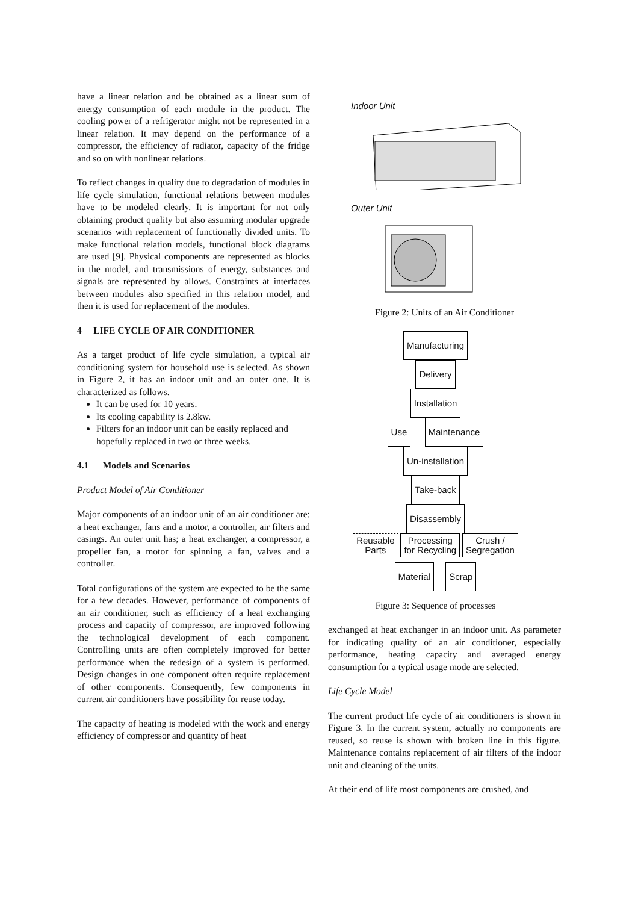have a linear relation and be obtained as a linear sum of energy consumption of each module in the product. The cooling power of a refrigerator might not be represented in a linear relation. It may depend on the performance of a compressor, the efficiency of radiator, capacity of the fridge and so on with nonlinear relations.
To reflect changes in quality due to degradation of modules in life cycle simulation, functional relations between modules have to be modeled clearly. It is important for not only obtaining product quality but also assuming modular upgrade scenarios with replacement of functionally divided units. To make functional relation models, functional block diagrams are used [9]. Physical components are represented as blocks in the model, and transmissions of energy, substances and signals are represented by allows. Constraints at interfaces between modules also specified in this relation model, and then it is used for replacement of the modules.
4 LIFE CYCLE OF AIR CONDITIONER
As a target product of life cycle simulation, a typical air conditioning system for household use is selected. As shown in Figure 2, it has an indoor unit and an outer one. It is characterized as follows.
It can be used for 10 years.
Its cooling capability is 2.8kw.
Filters for an indoor unit can be easily replaced and hopefully replaced in two or three weeks.
4.1 Models and Scenarios
Product Model of Air Conditioner
Major components of an indoor unit of an air conditioner are; a heat exchanger, fans and a motor, a controller, air filters and casings. An outer unit has; a heat exchanger, a compressor, a propeller fan, a motor for spinning a fan, valves and a controller.
Total configurations of the system are expected to be the same for a few decades. However, performance of components of an air conditioner, such as efficiency of a heat exchanging process and capacity of compressor, are improved following the technological development of each component. Controlling units are often completely improved for better performance when the redesign of a system is performed. Design changes in one component often require replacement of other components. Consequently, few components in current air conditioners have possibility for reuse today.
The capacity of heating is modeled with the work and energy efficiency of compressor and quantity of heat
Indoor Unit
Outer Unit
Figure 2: Units of an Air Conditioner
Manufacturing
Delivery
Installation
Use — Maintenance
Un-installation
Take-back
Disassembly
Reusable
Parts Processing
for Recycling Crush /
Segregation
Material Scrap
Figure 3: Sequence of processes
exchanged at heat exchanger in an indoor unit. As parameter for indicating quality of an air conditioner, especially performance, heating capacity and averaged energy consumption for a typical usage mode are selected.
Life Cycle Model
The current product life cycle of air conditioners is shown in Figure 3. In the current system, actually no components are reused, so reuse is shown with broken line in this figure. Maintenance contains replacement of air filters of the indoor unit and cleaning of the units.
At their end of life most components are crushed, and